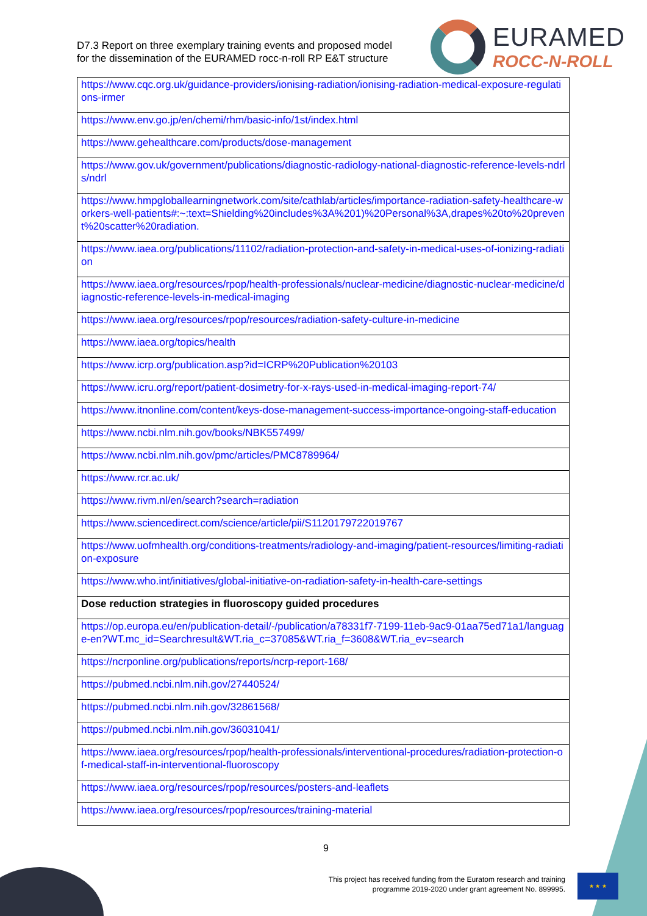D7.3 Report on three exemplary training events and proposed model
for the dissemination of the EURAMED rocc-n-roll RP E&T structure
EURAMED
ROCC-N-ROLL
| https://www.cqc.org.uk/guidance-providers/ionising-radiation/ionising-radiation-medical-exposure-regulations-irmer |
| https://www.env.go.jp/en/chemi/rhm/basic-info/1st/index.html |
| https://www.gehealthcare.com/products/dose-management |
| https://www.gov.uk/government/publications/diagnostic-radiology-national-diagnostic-reference-levels-ndrls/ndrl |
| https://www.hmpgloballearningnetwork.com/site/cathlab/articles/importance-radiation-safety-healthcare-workers-well-patients#:~:text=Shielding%20includes%3A%201)%20Personal%3A,drapes%20to%20prevent%20scatter%20radiation. |
| https://www.iaea.org/publications/11102/radiation-protection-and-safety-in-medical-uses-of-ionizing-radiation |
| https://www.iaea.org/resources/rpop/health-professionals/nuclear-medicine/diagnostic-nuclear-medicine/diagnostic-reference-levels-in-medical-imaging |
| https://www.iaea.org/resources/rpop/resources/radiation-safety-culture-in-medicine |
| https://www.iaea.org/topics/health |
| https://www.icrp.org/publication.asp?id=ICRP%20Publication%20103 |
| https://www.icru.org/report/patient-dosimetry-for-x-rays-used-in-medical-imaging-report-74/ |
| https://www.itnonline.com/content/keys-dose-management-success-importance-ongoing-staff-education |
| https://www.ncbi.nlm.nih.gov/books/NBK557499/ |
| https://www.ncbi.nlm.nih.gov/pmc/articles/PMC8789964/ |
| https://www.rcr.ac.uk/ |
| https://www.rivm.nl/en/search?search=radiation |
| https://www.sciencedirect.com/science/article/pii/S1120179722019767 |
| https://www.uofmhealth.org/conditions-treatments/radiology-and-imaging/patient-resources/limiting-radiation-exposure |
| https://www.who.int/initiatives/global-initiative-on-radiation-safety-in-health-care-settings |
| Dose reduction strategies in fluoroscopy guided procedures |
| https://op.europa.eu/en/publication-detail/-/publication/a78331f7-7199-11eb-9ac9-01aa75ed71a1/language-en?WT.mc_id=Searchresult&WT.ria_c=37085&WT.ria_f=3608&WT.ria_ev=search |
| https://ncrponline.org/publications/reports/ncrp-report-168/ |
| https://pubmed.ncbi.nlm.nih.gov/27440524/ |
| https://pubmed.ncbi.nlm.nih.gov/32861568/ |
| https://pubmed.ncbi.nlm.nih.gov/36031041/ |
| https://www.iaea.org/resources/rpop/health-professionals/interventional-procedures/radiation-protection-of-medical-staff-in-interventional-fluoroscopy |
| https://www.iaea.org/resources/rpop/resources/posters-and-leaflets |
| https://www.iaea.org/resources/rpop/resources/training-material |
9
This project has received funding from the Euratom research and training
programme 2019-2020 under grant agreement No. 899995.
★ ★ ★